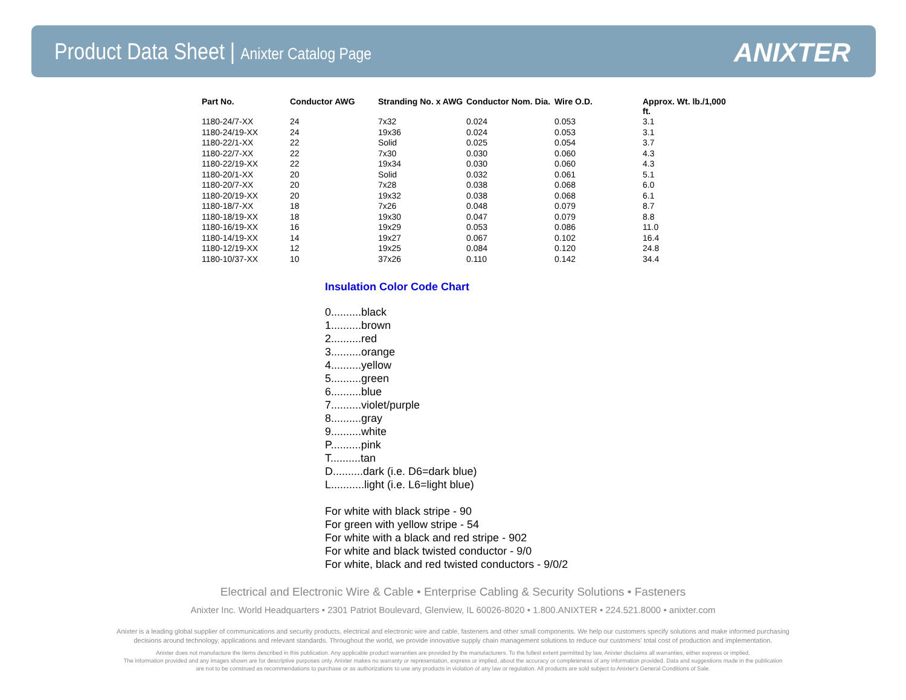Product Data Sheet | Anixter Catalog Page
ANIXTER
| Part No. | Conductor AWG | Stranding No. x AWG | Conductor Nom. Dia. | Wire O.D. | Approx. Wt. lb./1,000 ft. |
| --- | --- | --- | --- | --- | --- |
| 1180-24/7-XX | 24 | 7x32 | 0.024 | 0.053 | 3.1 |
| 1180-24/19-XX | 24 | 19x36 | 0.024 | 0.053 | 3.1 |
| 1180-22/1-XX | 22 | Solid | 0.025 | 0.054 | 3.7 |
| 1180-22/7-XX | 22 | 7x30 | 0.030 | 0.060 | 4.3 |
| 1180-22/19-XX | 22 | 19x34 | 0.030 | 0.060 | 4.3 |
| 1180-20/1-XX | 20 | Solid | 0.032 | 0.061 | 5.1 |
| 1180-20/7-XX | 20 | 7x28 | 0.038 | 0.068 | 6.0 |
| 1180-20/19-XX | 20 | 19x32 | 0.038 | 0.068 | 6.1 |
| 1180-18/7-XX | 18 | 7x26 | 0.048 | 0.079 | 8.7 |
| 1180-18/19-XX | 18 | 19x30 | 0.047 | 0.079 | 8.8 |
| 1180-16/19-XX | 16 | 19x29 | 0.053 | 0.086 | 11.0 |
| 1180-14/19-XX | 14 | 19x27 | 0.067 | 0.102 | 16.4 |
| 1180-12/19-XX | 12 | 19x25 | 0.084 | 0.120 | 24.8 |
| 1180-10/37-XX | 10 | 37x26 | 0.110 | 0.142 | 34.4 |
Insulation Color Code Chart
0..........black
1..........brown
2..........red
3..........orange
4..........yellow
5..........green
6..........blue
7..........violet/purple
8..........gray
9..........white
P..........pink
T..........tan
D..........dark (i.e. D6=dark blue)
L...........light (i.e. L6=light blue)
For white with black stripe - 90
For green with yellow stripe - 54
For white with a black and red stripe - 902
For white and black twisted conductor - 9/0
For white, black and red twisted conductors - 9/0/2
Electrical and Electronic Wire & Cable • Enterprise Cabling & Security Solutions • Fasteners
Anixter Inc. World Headquarters • 2301 Patriot Boulevard, Glenview, IL 60026-8020 • 1.800.ANIXTER • 224.521.8000 • anixter.com
Anixter is a leading global supplier of communications and security products, electrical and electronic wire and cable, fasteners and other small components. We help our customers specify solutions and make informed purchasing
decisions around technology, applications and relevant standards. Throughout the world, we provide innovative supply chain management solutions to reduce our customers' total cost of production and implementation.
Anixter does not manufacture the items described in this publication. Any applicable product warranties are provided by the manufacturers. To the fullest extent permitted by law, Anixter disclaims all warranties, either express or implied.
The information provided and any images shown are for descriptive purposes only. Anixter makes no warranty or representation, express or implied, about the accuracy or completeness of any information provided. Data and suggestions made in the publication
are not to be construed as recommendations to purchase or as authorizations to use any products in violation of any law or regulation. All products are sold subject to Anixter's General Conditions of Sale.